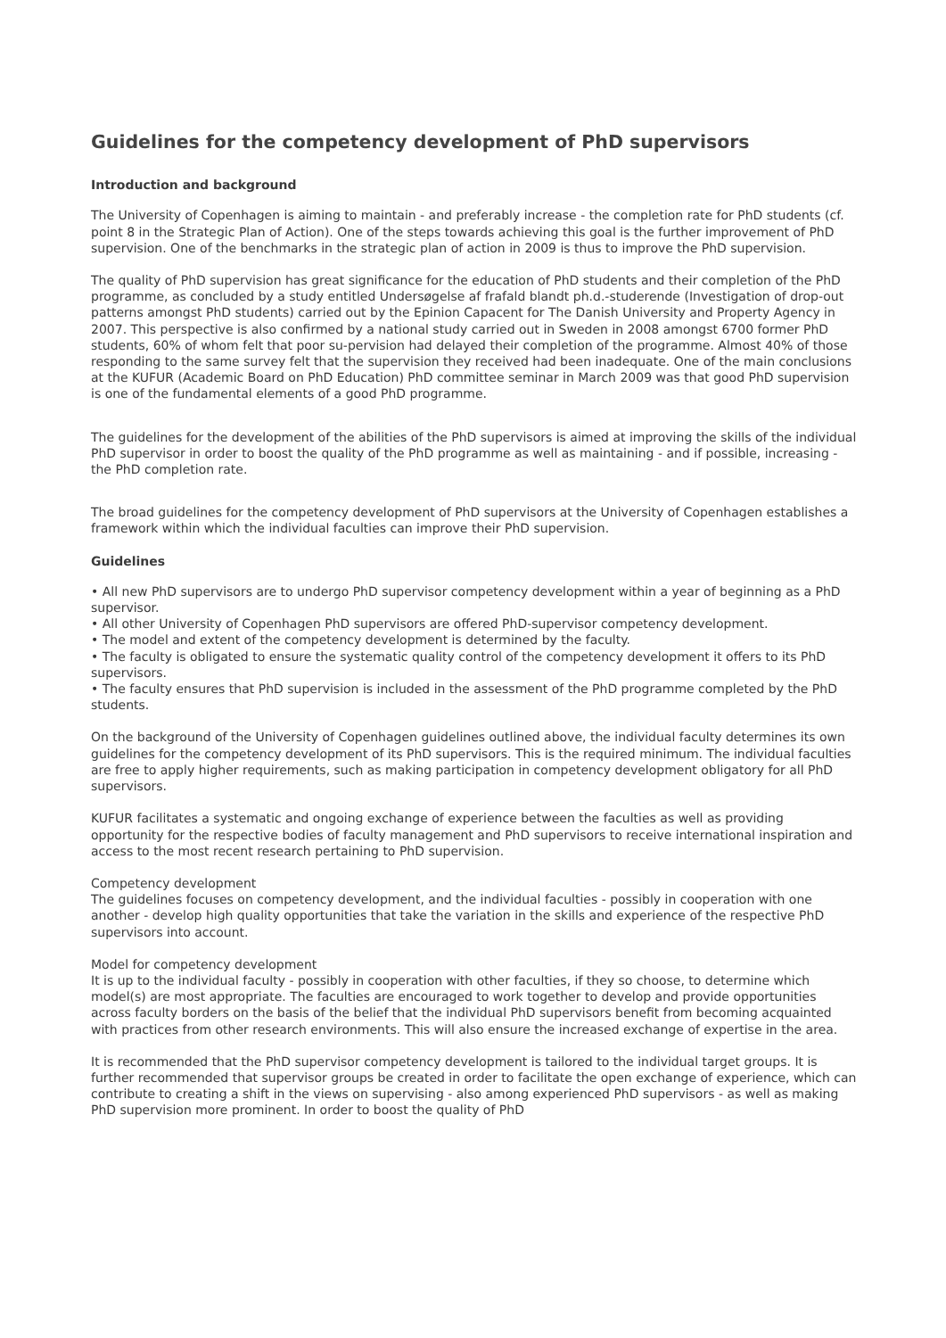Guidelines for the competency development of PhD supervisors
Introduction and background
The University of Copenhagen is aiming to maintain - and preferably increase - the completion rate for PhD students (cf. point 8 in the Strategic Plan of Action). One of the steps towards achieving this goal is the further improvement of PhD supervision. One of the benchmarks in the strategic plan of action in 2009 is thus to improve the PhD supervision.
The quality of PhD supervision has great significance for the education of PhD students and their completion of the PhD programme, as concluded by a study entitled Undersøgelse af frafald blandt ph.d.-studerende (Investigation of drop-out patterns amongst PhD students) carried out by the Epinion Capacent for The Danish University and Property Agency in 2007. This perspective is also confirmed by a national study carried out in Sweden in 2008 amongst 6700 former PhD students, 60% of whom felt that poor su-pervision had delayed their completion of the programme. Almost 40% of those responding to the same survey felt that the supervision they received had been inadequate. One of the main conclusions at the KUFUR (Academic Board on PhD Education) PhD committee seminar in March 2009 was that good PhD supervision is one of the fundamental elements of a good PhD programme.
The guidelines for the development of the abilities of the PhD supervisors is aimed at improving the skills of the individual PhD supervisor in order to boost the quality of the PhD programme as well as maintaining - and if possible, increasing - the PhD completion rate.
The broad guidelines for the competency development of PhD supervisors at the University of Copenhagen establishes a framework within which the individual faculties can improve their PhD supervision.
Guidelines
• All new PhD supervisors are to undergo PhD supervisor competency development within a year of beginning as a PhD supervisor.
• All other University of Copenhagen PhD supervisors are offered PhD-supervisor competency development.
• The model and extent of the competency development is determined by the faculty.
• The faculty is obligated to ensure the systematic quality control of the competency development it offers to its PhD supervisors.
• The faculty ensures that PhD supervision is included in the assessment of the PhD programme completed by the PhD students.
On the background of the University of Copenhagen guidelines outlined above, the individual faculty determines its own guidelines for the competency development of its PhD supervisors. This is the required minimum. The individual faculties are free to apply higher requirements, such as making participation in competency development obligatory for all PhD supervisors.
KUFUR facilitates a systematic and ongoing exchange of experience between the faculties as well as providing opportunity for the respective bodies of faculty management and PhD supervisors to receive international inspiration and access to the most recent research pertaining to PhD supervision.
Competency development
The guidelines focuses on competency development, and the individual faculties - possibly in cooperation with one another - develop high quality opportunities that take the variation in the skills and experience of the respective PhD supervisors into account.
Model for competency development
It is up to the individual faculty - possibly in cooperation with other faculties, if they so choose, to determine which model(s) are most appropriate. The faculties are encouraged to work together to develop and provide opportunities across faculty borders on the basis of the belief that the individual PhD supervisors benefit from becoming acquainted with practices from other research environments. This will also ensure the increased exchange of expertise in the area.
It is recommended that the PhD supervisor competency development is tailored to the individual target groups. It is further recommended that supervisor groups be created in order to facilitate the open exchange of experience, which can contribute to creating a shift in the views on supervising - also among experienced PhD supervisors - as well as making PhD supervision more prominent. In order to boost the quality of PhD